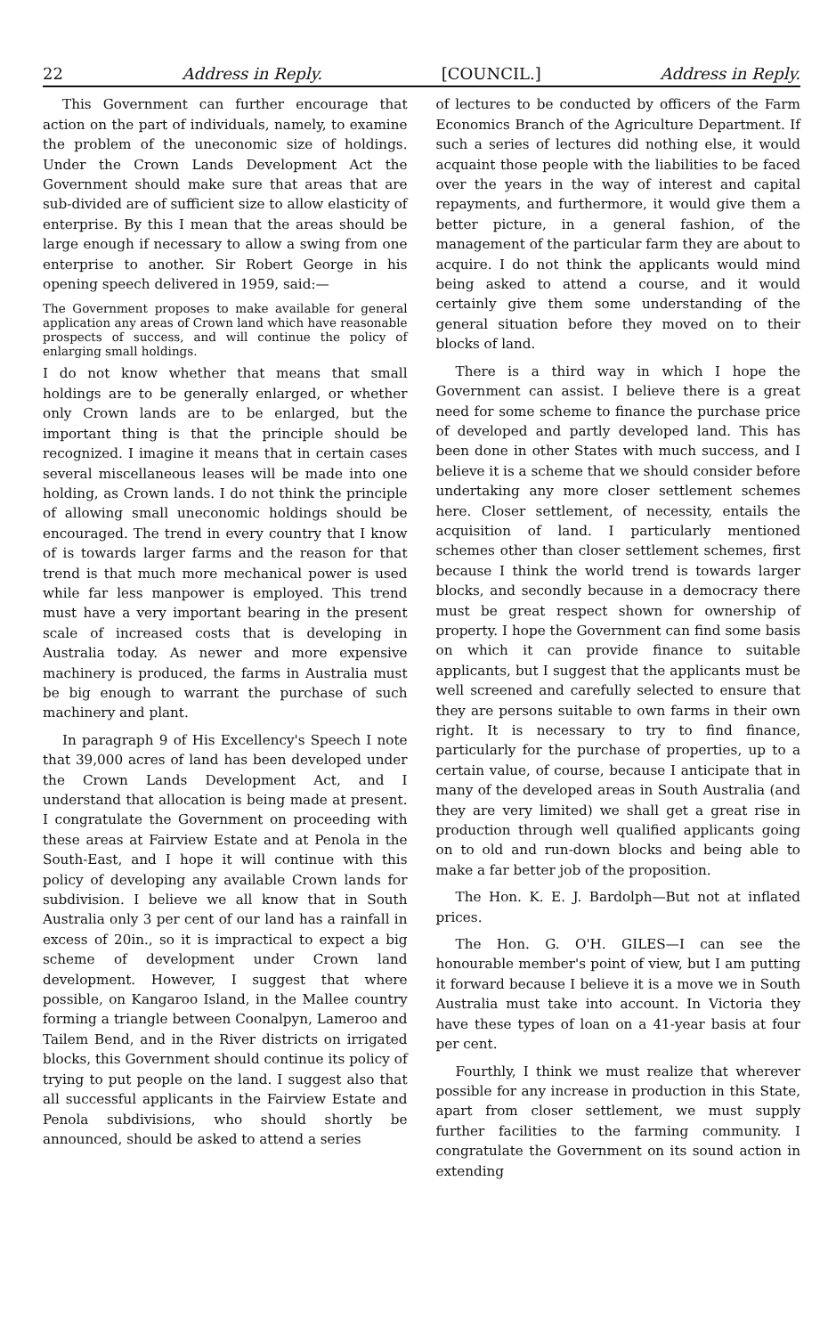22 Address in Reply. [COUNCIL.] Address in Reply.
This Government can further encourage that action on the part of individuals, namely, to examine the problem of the uneconomic size of holdings. Under the Crown Lands Development Act the Government should make sure that areas that are sub-divided are of sufficient size to allow elasticity of enterprise. By this I mean that the areas should be large enough if necessary to allow a swing from one enterprise to another. Sir Robert George in his opening speech delivered in 1959, said:—
The Government proposes to make available for general application any areas of Crown land which have reasonable prospects of success, and will continue the policy of enlarging small holdings.
I do not know whether that means that small holdings are to be generally enlarged, or whether only Crown lands are to be enlarged, but the important thing is that the principle should be recognized. I imagine it means that in certain cases several miscellaneous leases will be made into one holding, as Crown lands. I do not think the principle of allowing small uneconomic holdings should be encouraged. The trend in every country that I know of is towards larger farms and the reason for that trend is that much more mechanical power is used while far less manpower is employed. This trend must have a very important bearing in the present scale of increased costs that is developing in Australia today. As newer and more expensive machinery is produced, the farms in Australia must be big enough to warrant the purchase of such machinery and plant.
In paragraph 9 of His Excellency's Speech I note that 39,000 acres of land has been developed under the Crown Lands Development Act, and I understand that allocation is being made at present. I congratulate the Government on proceeding with these areas at Fairview Estate and at Penola in the South-East, and I hope it will continue with this policy of developing any available Crown lands for subdivision. I believe we all know that in South Australia only 3 per cent of our land has a rainfall in excess of 20in., so it is impractical to expect a big scheme of development under Crown land development. However, I suggest that where possible, on Kangaroo Island, in the Mallee country forming a triangle between Coonalpyn, Lameroo and Tailem Bend, and in the River districts on irrigated blocks, this Government should continue its policy of trying to put people on the land. I suggest also that all successful applicants in the Fairview Estate and Penola subdivisions, who should shortly be announced, should be asked to attend a series
of lectures to be conducted by officers of the Farm Economics Branch of the Agriculture Department. If such a series of lectures did nothing else, it would acquaint those people with the liabilities to be faced over the years in the way of interest and capital repayments, and furthermore, it would give them a better picture, in a general fashion, of the management of the particular farm they are about to acquire. I do not think the applicants would mind being asked to attend a course, and it would certainly give them some understanding of the general situation before they moved on to their blocks of land.
There is a third way in which I hope the Government can assist. I believe there is a great need for some scheme to finance the purchase price of developed and partly developed land. This has been done in other States with much success, and I believe it is a scheme that we should consider before undertaking any more closer settlement schemes here. Closer settlement, of necessity, entails the acquisition of land. I particularly mentioned schemes other than closer settlement schemes, first because I think the world trend is towards larger blocks, and secondly because in a democracy there must be great respect shown for ownership of property. I hope the Government can find some basis on which it can provide finance to suitable applicants, but I suggest that the applicants must be well screened and carefully selected to ensure that they are persons suitable to own farms in their own right. It is necessary to try to find finance, particularly for the purchase of properties, up to a certain value, of course, because I anticipate that in many of the developed areas in South Australia (and they are very limited) we shall get a great rise in production through well qualified applicants going on to old and run-down blocks and being able to make a far better job of the proposition.
The Hon. K. E. J. Bardolph—But not at inflated prices.
The Hon. G. O'H. GILES—I can see the honourable member's point of view, but I am putting it forward because I believe it is a move we in South Australia must take into account. In Victoria they have these types of loan on a 41-year basis at four per cent.
Fourthly, I think we must realize that wherever possible for any increase in production in this State, apart from closer settlement, we must supply further facilities to the farming community. I congratulate the Government on its sound action in extending